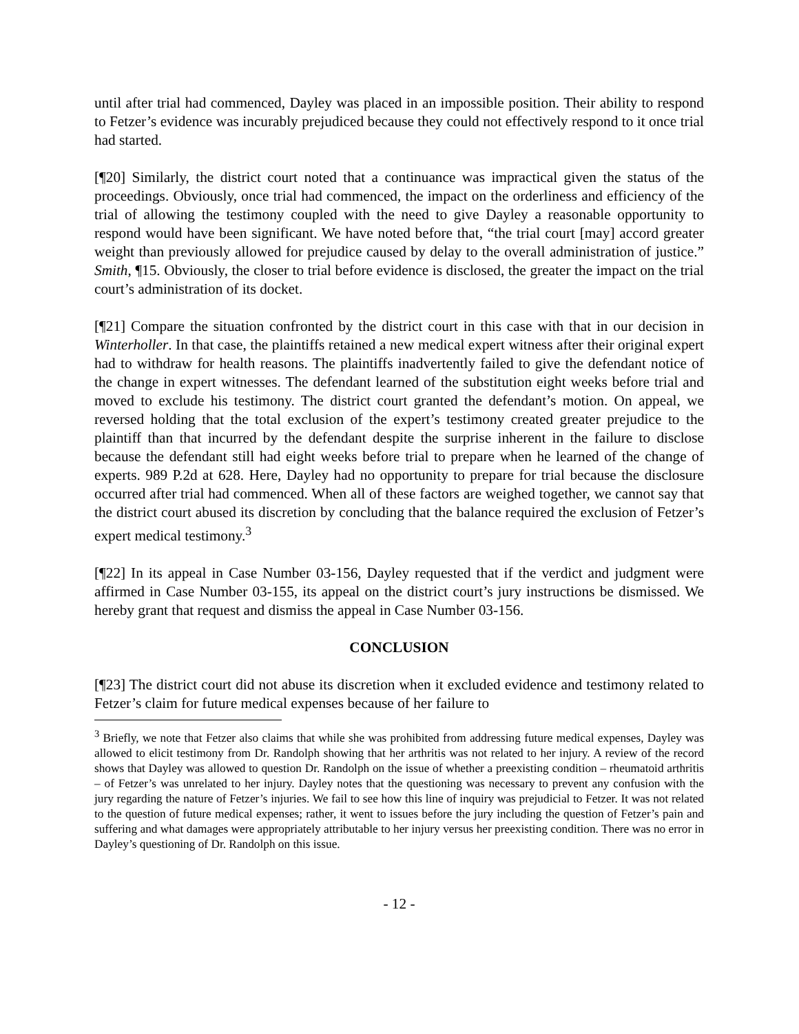until after trial had commenced, Dayley was placed in an impossible position. Their ability to respond to Fetzer’s evidence was incurably prejudiced because they could not effectively respond to it once trial had started.
[¶20] Similarly, the district court noted that a continuance was impractical given the status of the proceedings. Obviously, once trial had commenced, the impact on the orderliness and efficiency of the trial of allowing the testimony coupled with the need to give Dayley a reasonable opportunity to respond would have been significant. We have noted before that, “the trial court [may] accord greater weight than previously allowed for prejudice caused by delay to the overall administration of justice.” Smith, ¶15. Obviously, the closer to trial before evidence is disclosed, the greater the impact on the trial court’s administration of its docket.
[¶21] Compare the situation confronted by the district court in this case with that in our decision in Winterholler. In that case, the plaintiffs retained a new medical expert witness after their original expert had to withdraw for health reasons. The plaintiffs inadvertently failed to give the defendant notice of the change in expert witnesses. The defendant learned of the substitution eight weeks before trial and moved to exclude his testimony. The district court granted the defendant’s motion. On appeal, we reversed holding that the total exclusion of the expert’s testimony created greater prejudice to the plaintiff than that incurred by the defendant despite the surprise inherent in the failure to disclose because the defendant still had eight weeks before trial to prepare when he learned of the change of experts. 989 P.2d at 628. Here, Dayley had no opportunity to prepare for trial because the disclosure occurred after trial had commenced. When all of these factors are weighed together, we cannot say that the district court abused its discretion by concluding that the balance required the exclusion of Fetzer’s expert medical testimony.<sup>3</sup>
[¶22] In its appeal in Case Number 03-156, Dayley requested that if the verdict and judgment were affirmed in Case Number 03-155, its appeal on the district court’s jury instructions be dismissed. We hereby grant that request and dismiss the appeal in Case Number 03-156.
CONCLUSION
[¶23] The district court did not abuse its discretion when it excluded evidence and testimony related to Fetzer’s claim for future medical expenses because of her failure to
<sup>3</sup> Briefly, we note that Fetzer also claims that while she was prohibited from addressing future medical expenses, Dayley was allowed to elicit testimony from Dr. Randolph showing that her arthritis was not related to her injury. A review of the record shows that Dayley was allowed to question Dr. Randolph on the issue of whether a preexisting condition – rheumatoid arthritis – of Fetzer’s was unrelated to her injury. Dayley notes that the questioning was necessary to prevent any confusion with the jury regarding the nature of Fetzer’s injuries. We fail to see how this line of inquiry was prejudicial to Fetzer. It was not related to the question of future medical expenses; rather, it went to issues before the jury including the question of Fetzer’s pain and suffering and what damages were appropriately attributable to her injury versus her preexisting condition. There was no error in Dayley’s questioning of Dr. Randolph on this issue.
- 12 -